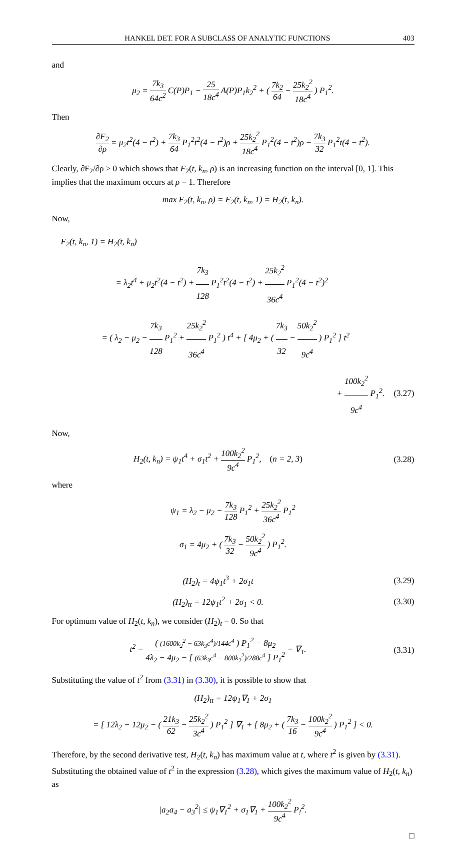HANKEL DET. FOR A SUBCLASS OF ANALYTIC FUNCTIONS 403
and
μ<sub>2</sub> = 7k<sub>3</sub> 64c<sup>2</sup> C(P)P<sub>1</sub> − 25 18c<sup>4</sup> A(P)P<sub>1</sub>k<sub>2</sub><sup>2</sup> + ( 7k<sub>2</sub> 64 − 25k<sub>2</sub><sup>2</sup> 18c<sup>4</sup> ) P<sub>1</sub><sup>2</sup>.
Then
∂F<sub>2</sub> ∂ρ = μ<sub>2</sub>t<sup>2</sup>(4 − t<sup>2</sup>) + 7k<sub>3</sub> 64 P<sub>1</sub><sup>2</sup>t<sup>2</sup>(4 − t<sup>2</sup>)ρ + 25k<sub>2</sub><sup>2</sup> 18c<sup>4</sup> P<sub>1</sub><sup>2</sup>(4 − t<sup>2</sup>)ρ − 7k<sub>3</sub> 32 P<sub>1</sub><sup>2</sup>t(4 − t<sup>2</sup>).
Clearly, ∂F<sub>2</sub>/∂ρ > 0 which shows that F<sub>2</sub>(t, k<sub>n</sub>, ρ) is an increasing function on the interval [0, 1]. This implies that the maximum occurs at ρ = 1. Therefore
max F<sub>2</sub>(t, k<sub>n</sub>, ρ) = F<sub>2</sub>(t, k<sub>n</sub>, 1) = H<sub>2</sub>(t, k<sub>n</sub>).
Now,
F<sub>2</sub>(t, k<sub>n</sub>, 1) = H<sub>2</sub>(t, k<sub>n</sub>)
= λ<sub>2</sub>t<sup>4</sup> + μ<sub>2</sub>t<sup>2</sup>(4 − t<sup>2</sup>) + 7k<sub>3</sub> 128 P<sub>1</sub><sup>2</sup>t<sup>2</sup>(4 − t<sup>2</sup>) + 25k<sub>2</sub><sup>2</sup> 36c<sup>4</sup> P<sub>1</sub><sup>2</sup>(4 − t<sup>2</sup>)<sup>2</sup>
= ( λ<sub>2</sub> − μ<sub>2</sub> − 7k<sub>3</sub> 128 P<sub>1</sub><sup>2</sup> + 25k<sub>2</sub><sup>2</sup> 36c<sup>4</sup> P<sub>1</sub><sup>2</sup> ) t<sup>4</sup> + [ 4μ<sub>2</sub> + ( 7k<sub>3</sub> 32 − 50k<sub>2</sub><sup>2</sup> 9c<sup>4</sup> ) P<sub>1</sub><sup>2</sup> ] t<sup>2</sup>
+ 100k<sub>2</sub><sup>2</sup> 9c<sup>4</sup> P<sub>1</sub><sup>2</sup>. (3.27)
Now,
H<sub>2</sub>(t, k<sub>n</sub>) = ψ<sub>1</sub>t<sup>4</sup> + σ<sub>1</sub>t<sup>2</sup> + 100k<sub>2</sub><sup>2</sup> 9c<sup>4</sup> P<sub>1</sub><sup>2</sup>, (n = 2, 3)
(3.28)
where
ψ<sub>1</sub> = λ<sub>2</sub> − μ<sub>2</sub> − 7k<sub>3</sub> 128 P<sub>1</sub><sup>2</sup> + 25k<sub>2</sub><sup>2</sup> 36c<sup>4</sup> P<sub>1</sub><sup>2</sup>
σ<sub>1</sub> = 4μ<sub>2</sub> + ( 7k<sub>3</sub> 32 − 50k<sub>2</sub><sup>2</sup> 9c<sup>4</sup> ) P<sub>1</sub><sup>2</sup>.
(H<sub>2</sub>)<sub>t</sub> = 4ψ<sub>1</sub>t<sup>3</sup> + 2σ<sub>1</sub>t
(3.29)
(H<sub>2</sub>)<sub>tt</sub> = 12ψ<sub>1</sub>t<sup>2</sup> + 2σ<sub>1</sub> < 0.
(3.30)
For optimum value of H<sub>2</sub>(t, k<sub>n</sub>), we consider (H<sub>2</sub>)<sub>t</sub> = 0. So that
t<sup>2</sup> = ( (1600k<sub>2</sub><sup>2</sup> − 63k<sub>3</sub>c<sup>4</sup>)/144c<sup>4</sup> ) P<sub>1</sub><sup>2</sup> − 8μ<sub>2</sub> 4λ<sub>2</sub> − 4μ<sub>2</sub> − [ (63k<sub>3</sub>c<sup>4</sup> − 800k<sub>2</sub><sup>2</sup>)/288c<sup>4</sup> ] P<sub>1</sub><sup>2</sup> = ∇<sub>1</sub>.
(3.31)
Substituting the value of t<sup>2</sup> from (3.31) in (3.30), it is possible to show that
(H<sub>2</sub>)<sub>tt</sub> = 12ψ<sub>1</sub>∇<sub>1</sub> + 2σ<sub>1</sub>
= [ 12λ<sub>2</sub> − 12μ<sub>2</sub> − ( 21k<sub>3</sub> 62 − 25k<sub>2</sub><sup>2</sup> 3c<sup>4</sup> ) P<sub>1</sub><sup>2</sup> ] ∇<sub>1</sub> + [ 8μ<sub>2</sub> + ( 7k<sub>3</sub> 16 − 100k<sub>2</sub><sup>2</sup> 9c<sup>4</sup> ) P<sub>1</sub><sup>2</sup> ] < 0.
Therefore, by the second derivative test, H<sub>2</sub>(t, k<sub>n</sub>) has maximum value at t, where t<sup>2</sup> is given by (3.31). Substituting the obtained value of t<sup>2</sup> in the expression (3.28), which gives the maximum value of H<sub>2</sub>(t, k<sub>n</sub>) as
|a<sub>2</sub>a<sub>4</sub> − a<sub>3</sub><sup>2</sup>| ≤ ψ<sub>1</sub>∇<sub>1</sub><sup>2</sup> + σ<sub>1</sub>∇<sub>1</sub> + 100k<sub>2</sub><sup>2</sup> 9c<sup>4</sup> P<sub>!</sub><sup>2</sup>.
□